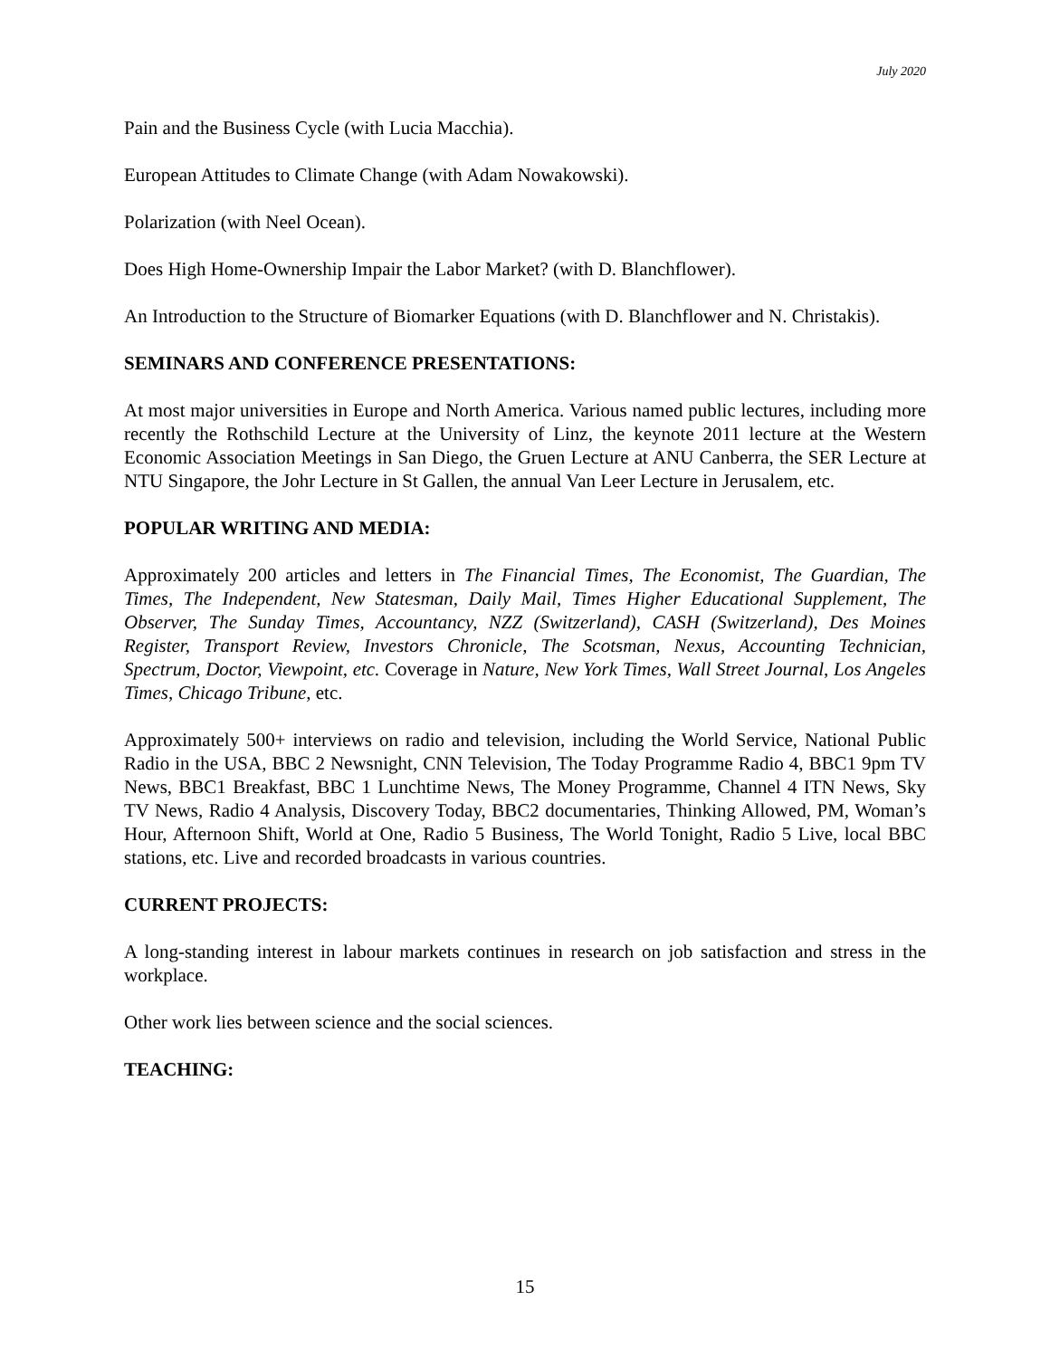July 2020
Pain and the Business Cycle (with Lucia Macchia).
European Attitudes to Climate Change (with Adam Nowakowski).
Polarization (with Neel Ocean).
Does High Home-Ownership Impair the Labor Market? (with D. Blanchflower).
An Introduction to the Structure of Biomarker Equations (with D. Blanchflower and N. Christakis).
SEMINARS AND CONFERENCE PRESENTATIONS:
At most major universities in Europe and North America. Various named public lectures, including more recently the Rothschild Lecture at the University of Linz, the keynote 2011 lecture at the Western Economic Association Meetings in San Diego, the Gruen Lecture at ANU Canberra, the SER Lecture at NTU Singapore, the Johr Lecture in St Gallen, the annual Van Leer Lecture in Jerusalem, etc.
POPULAR WRITING AND MEDIA:
Approximately 200 articles and letters in The Financial Times, The Economist, The Guardian, The Times, The Independent, New Statesman, Daily Mail, Times Higher Educational Supplement, The Observer, The Sunday Times, Accountancy, NZZ (Switzerland), CASH (Switzerland), Des Moines Register, Transport Review, Investors Chronicle, The Scotsman, Nexus, Accounting Technician, Spectrum, Doctor, Viewpoint, etc. Coverage in Nature, New York Times, Wall Street Journal, Los Angeles Times, Chicago Tribune, etc.
Approximately 500+ interviews on radio and television, including the World Service, National Public Radio in the USA, BBC 2 Newsnight, CNN Television, The Today Programme Radio 4, BBC1 9pm TV News, BBC1 Breakfast, BBC 1 Lunchtime News, The Money Programme, Channel 4 ITN News, Sky TV News, Radio 4 Analysis, Discovery Today, BBC2 documentaries, Thinking Allowed, PM, Woman’s Hour, Afternoon Shift, World at One, Radio 5 Business, The World Tonight, Radio 5 Live, local BBC stations, etc. Live and recorded broadcasts in various countries.
CURRENT PROJECTS:
A long-standing interest in labour markets continues in research on job satisfaction and stress in the workplace.
Other work lies between science and the social sciences.
TEACHING:
15